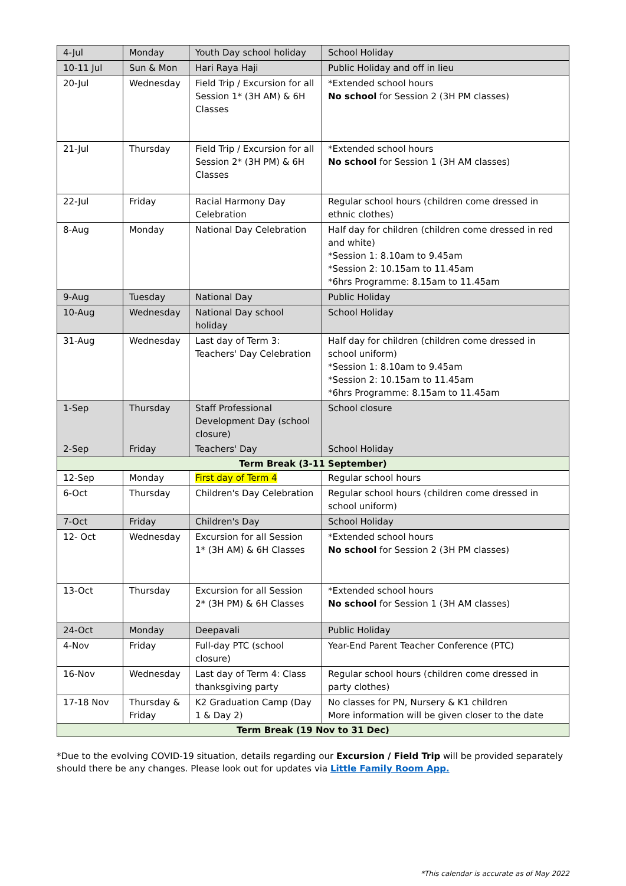| 4-Jul | Monday | Youth Day school holiday | School Holiday |
| 10-11 Jul | Sun & Mon | Hari Raya Haji | Public Holiday and off in lieu |
| 20-Jul | Wednesday | Field Trip / Excursion for all Session 1* (3H AM) & 6H Classes | *Extended school hours No school for Session 2 (3H PM classes) |
| 21-Jul | Thursday | Field Trip / Excursion for all Session 2* (3H PM) & 6H Classes | *Extended school hours No school for Session 1 (3H AM classes) |
| 22-Jul | Friday | Racial Harmony Day Celebration | Regular school hours (children come dressed in ethnic clothes) |
| 8-Aug | Monday | National Day Celebration | Half day for children (children come dressed in red and white) *Session 1: 8.10am to 9.45am *Session 2: 10.15am to 11.45am *6hrs Programme: 8.15am to 11.45am |
| 9-Aug | Tuesday | National Day | Public Holiday |
| 10-Aug | Wednesday | National Day school holiday | School Holiday |
| 31-Aug | Wednesday | Last day of Term 3: Teachers' Day Celebration | Half day for children (children come dressed in school uniform) *Session 1: 8.10am to 9.45am *Session 2: 10.15am to 11.45am *6hrs Programme: 8.15am to 11.45am |
| 1-Sep | Thursday | Staff Professional Development Day (school closure) | School closure |
| 2-Sep | Friday | Teachers' Day | School Holiday |
| Term Break (3-11 September) | | | |
| 12-Sep | Monday | First day of Term 4 | Regular school hours |
| 6-Oct | Thursday | Children's Day Celebration | Regular school hours (children come dressed in school uniform) |
| 7-Oct | Friday | Children's Day | School Holiday |
| 12- Oct | Wednesday | Excursion for all Session 1* (3H AM) & 6H Classes | *Extended school hours No school for Session 2 (3H PM classes) |
| 13-Oct | Thursday | Excursion for all Session 2* (3H PM) & 6H Classes | *Extended school hours No school for Session 1 (3H AM classes) |
| 24-Oct | Monday | Deepavali | Public Holiday |
| 4-Nov | Friday | Full-day PTC (school closure) | Year-End Parent Teacher Conference (PTC) |
| 16-Nov | Wednesday | Last day of Term 4: Class thanksgiving party | Regular school hours (children come dressed in party clothes) |
| 17-18 Nov | Thursday & Friday | K2 Graduation Camp (Day 1 & Day 2) | No classes for PN, Nursery & K1 children More information will be given closer to the date |
| Term Break (19 Nov to 31 Dec) | | | |
*Due to the evolving COVID-19 situation, details regarding our Excursion / Field Trip will be provided separately should there be any changes. Please look out for updates via Little Family Room App.
*This calendar is accurate as of May 2022